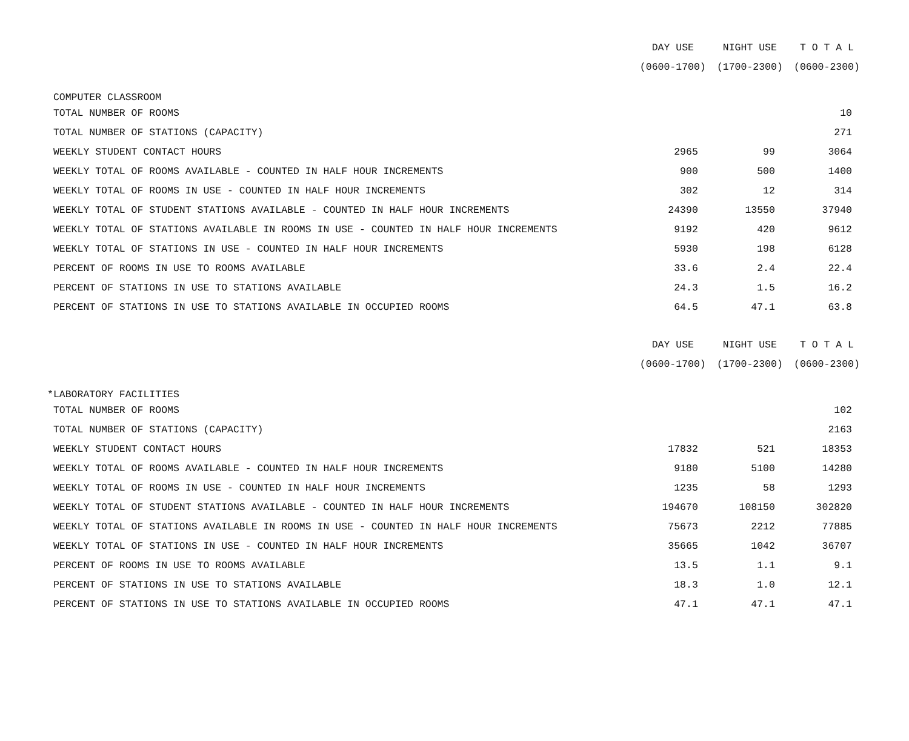| | DAY USE | NIGHT USE | T O T A L |
| --- | --- | --- | --- |
| | (0600-1700) | (1700-2300) | (0600-2300) |
| COMPUTER CLASSROOM | | | |
| TOTAL NUMBER OF ROOMS | | | 10 |
| TOTAL NUMBER OF STATIONS (CAPACITY) | | | 271 |
| WEEKLY STUDENT CONTACT HOURS | 2965 | 99 | 3064 |
| WEEKLY TOTAL OF ROOMS AVAILABLE - COUNTED IN HALF HOUR INCREMENTS | 900 | 500 | 1400 |
| WEEKLY TOTAL OF ROOMS IN USE - COUNTED IN HALF HOUR INCREMENTS | 302 | 12 | 314 |
| WEEKLY TOTAL OF STUDENT STATIONS AVAILABLE - COUNTED IN HALF HOUR INCREMENTS | 24390 | 13550 | 37940 |
| WEEKLY TOTAL OF STATIONS AVAILABLE IN ROOMS IN USE - COUNTED IN HALF HOUR INCREMENTS | 9192 | 420 | 9612 |
| WEEKLY TOTAL OF STATIONS IN USE - COUNTED IN HALF HOUR INCREMENTS | 5930 | 198 | 6128 |
| PERCENT OF ROOMS IN USE TO ROOMS AVAILABLE | 33.6 | 2.4 | 22.4 |
| PERCENT OF STATIONS IN USE TO STATIONS AVAILABLE | 24.3 | 1.5 | 16.2 |
| PERCENT OF STATIONS IN USE TO STATIONS AVAILABLE IN OCCUPIED ROOMS | 64.5 | 47.1 | 63.8 |
| | DAY USE | NIGHT USE | T O T A L |
| --- | --- | --- | --- |
| | (0600-1700) | (1700-2300) | (0600-2300) |
| *LABORATORY FACILITIES | | | |
| TOTAL NUMBER OF ROOMS | | | 102 |
| TOTAL NUMBER OF STATIONS (CAPACITY) | | | 2163 |
| WEEKLY STUDENT CONTACT HOURS | 17832 | 521 | 18353 |
| WEEKLY TOTAL OF ROOMS AVAILABLE - COUNTED IN HALF HOUR INCREMENTS | 9180 | 5100 | 14280 |
| WEEKLY TOTAL OF ROOMS IN USE - COUNTED IN HALF HOUR INCREMENTS | 1235 | 58 | 1293 |
| WEEKLY TOTAL OF STUDENT STATIONS AVAILABLE - COUNTED IN HALF HOUR INCREMENTS | 194670 | 108150 | 302820 |
| WEEKLY TOTAL OF STATIONS AVAILABLE IN ROOMS IN USE - COUNTED IN HALF HOUR INCREMENTS | 75673 | 2212 | 77885 |
| WEEKLY TOTAL OF STATIONS IN USE - COUNTED IN HALF HOUR INCREMENTS | 35665 | 1042 | 36707 |
| PERCENT OF ROOMS IN USE TO ROOMS AVAILABLE | 13.5 | 1.1 | 9.1 |
| PERCENT OF STATIONS IN USE TO STATIONS AVAILABLE | 18.3 | 1.0 | 12.1 |
| PERCENT OF STATIONS IN USE TO STATIONS AVAILABLE IN OCCUPIED ROOMS | 47.1 | 47.1 | 47.1 |